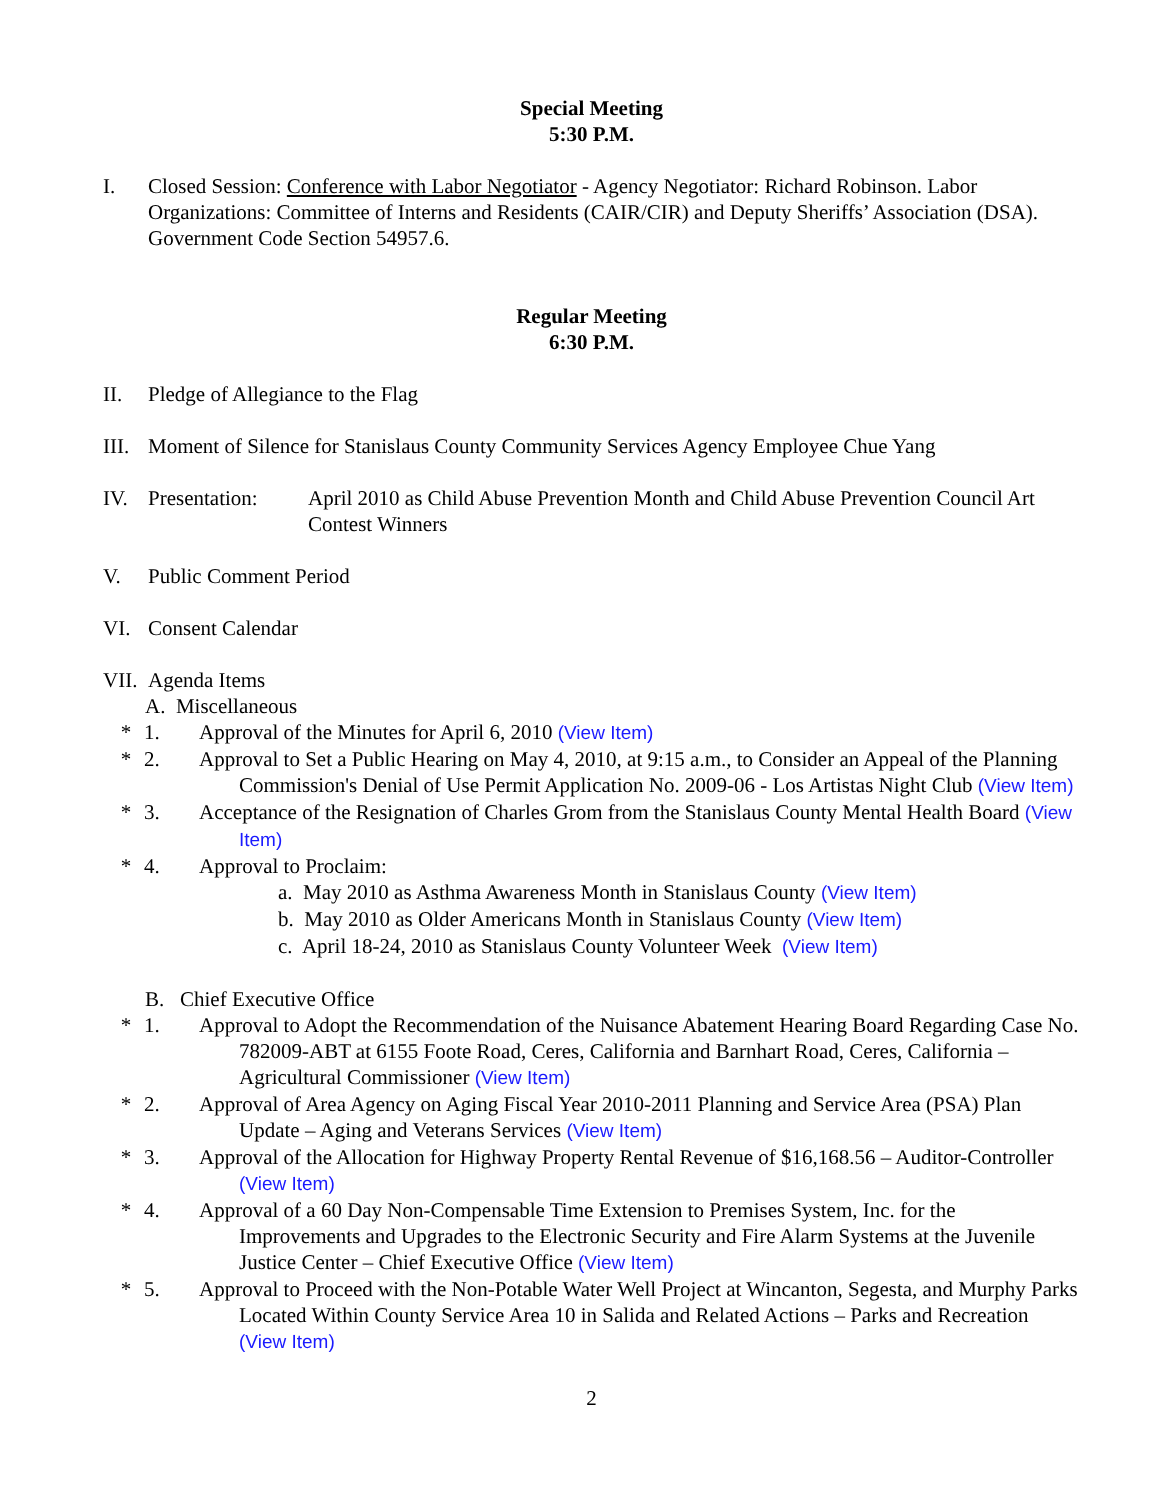Special Meeting
5:30 P.M.
I. Closed Session: Conference with Labor Negotiator - Agency Negotiator: Richard Robinson. Labor Organizations: Committee of Interns and Residents (CAIR/CIR) and Deputy Sheriffs’ Association (DSA). Government Code Section 54957.6.
Regular Meeting
6:30 P.M.
II. Pledge of Allegiance to the Flag
III.
Moment of Silence for Stanislaus County Community Services Agency Employee Chue Yang
IV. Presentation:
April 2010 as Child Abuse Prevention Month and Child Abuse Prevention Council Art Contest Winners
V. Public Comment Period
VI. Consent Calendar
VII.
Agenda Items
A. Miscellaneous
* 1. Approval of the Minutes for April 6, 2010 (View Item)
* 2. Approval to Set a Public Hearing on May 4, 2010, at 9:15 a.m., to Consider an Appeal of the Planning Commission's Denial of Use Permit Application No. 2009-06 - Los Artistas Night Club (View Item)
* 3. Acceptance of the Resignation of Charles Grom from the Stanislaus County Mental Health Board (View Item)
* 4. Approval to Proclaim:
a. May 2010 as Asthma Awareness Month in Stanislaus County (View Item)
b. May 2010 as Older Americans Month in Stanislaus County (View Item)
c. April 18-24, 2010 as Stanislaus County Volunteer Week (View Item)
B. Chief Executive Office
* 1. Approval to Adopt the Recommendation of the Nuisance Abatement Hearing Board Regarding Case No. 782009-ABT at 6155 Foote Road, Ceres, California and Barnhart Road, Ceres, California – Agricultural Commissioner (View Item)
* 2. Approval of Area Agency on Aging Fiscal Year 2010-2011 Planning and Service Area (PSA) Plan Update – Aging and Veterans Services (View Item)
* 3. Approval of the Allocation for Highway Property Rental Revenue of $16,168.56 – Auditor-Controller (View Item)
* 4. Approval of a 60 Day Non-Compensable Time Extension to Premises System, Inc. for the Improvements and Upgrades to the Electronic Security and Fire Alarm Systems at the Juvenile Justice Center – Chief Executive Office (View Item)
* 5. Approval to Proceed with the Non-Potable Water Well Project at Wincanton, Segesta, and Murphy Parks Located Within County Service Area 10 in Salida and Related Actions – Parks and Recreation (View Item)
2